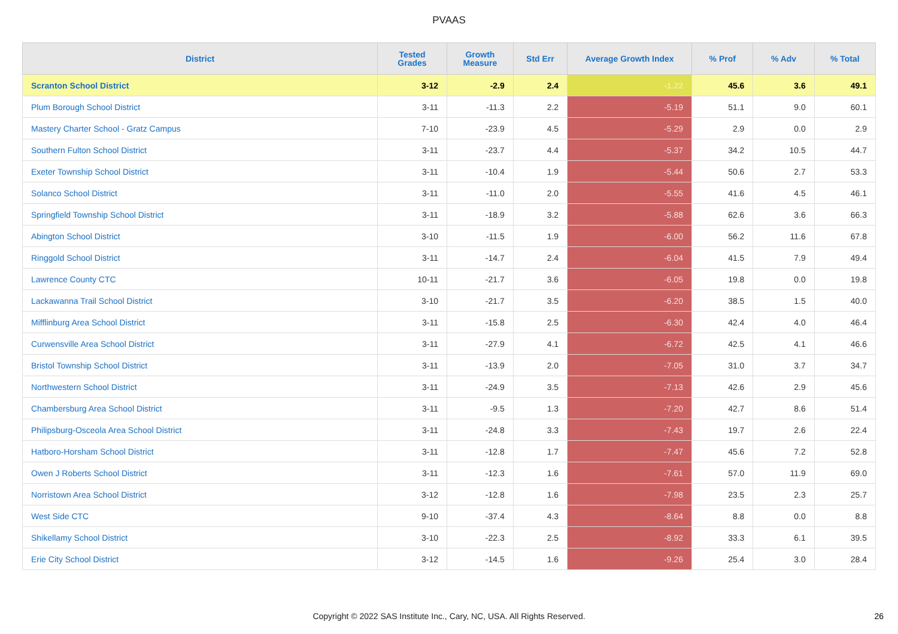PVAAS
| District | Tested Grades | Growth Measure | Std Err | Average Growth Index | % Prof | % Adv | % Total |
| --- | --- | --- | --- | --- | --- | --- | --- |
| Scranton School District | 3-12 | -2.9 | 2.4 | -1.22 | 45.6 | 3.6 | 49.1 |
| Plum Borough School District | 3-11 | -11.3 | 2.2 | -5.19 | 51.1 | 9.0 | 60.1 |
| Mastery Charter School - Gratz Campus | 7-10 | -23.9 | 4.5 | -5.29 | 2.9 | 0.0 | 2.9 |
| Southern Fulton School District | 3-11 | -23.7 | 4.4 | -5.37 | 34.2 | 10.5 | 44.7 |
| Exeter Township School District | 3-11 | -10.4 | 1.9 | -5.44 | 50.6 | 2.7 | 53.3 |
| Solanco School District | 3-11 | -11.0 | 2.0 | -5.55 | 41.6 | 4.5 | 46.1 |
| Springfield Township School District | 3-11 | -18.9 | 3.2 | -5.88 | 62.6 | 3.6 | 66.3 |
| Abington School District | 3-10 | -11.5 | 1.9 | -6.00 | 56.2 | 11.6 | 67.8 |
| Ringgold School District | 3-11 | -14.7 | 2.4 | -6.04 | 41.5 | 7.9 | 49.4 |
| Lawrence County CTC | 10-11 | -21.7 | 3.6 | -6.05 | 19.8 | 0.0 | 19.8 |
| Lackawanna Trail School District | 3-10 | -21.7 | 3.5 | -6.20 | 38.5 | 1.5 | 40.0 |
| Mifflinburg Area School District | 3-11 | -15.8 | 2.5 | -6.30 | 42.4 | 4.0 | 46.4 |
| Curwensville Area School District | 3-11 | -27.9 | 4.1 | -6.72 | 42.5 | 4.1 | 46.6 |
| Bristol Township School District | 3-11 | -13.9 | 2.0 | -7.05 | 31.0 | 3.7 | 34.7 |
| Northwestern School District | 3-11 | -24.9 | 3.5 | -7.13 | 42.6 | 2.9 | 45.6 |
| Chambersburg Area School District | 3-11 | -9.5 | 1.3 | -7.20 | 42.7 | 8.6 | 51.4 |
| Philipsburg-Osceola Area School District | 3-11 | -24.8 | 3.3 | -7.43 | 19.7 | 2.6 | 22.4 |
| Hatboro-Horsham School District | 3-11 | -12.8 | 1.7 | -7.47 | 45.6 | 7.2 | 52.8 |
| Owen J Roberts School District | 3-11 | -12.3 | 1.6 | -7.61 | 57.0 | 11.9 | 69.0 |
| Norristown Area School District | 3-12 | -12.8 | 1.6 | -7.98 | 23.5 | 2.3 | 25.7 |
| West Side CTC | 9-10 | -37.4 | 4.3 | -8.64 | 8.8 | 0.0 | 8.8 |
| Shikellamy School District | 3-10 | -22.3 | 2.5 | -8.92 | 33.3 | 6.1 | 39.5 |
| Erie City School District | 3-12 | -14.5 | 1.6 | -9.26 | 25.4 | 3.0 | 28.4 |
Copyright © 2022 SAS Institute Inc., Cary, NC, USA. All Rights Reserved. 26